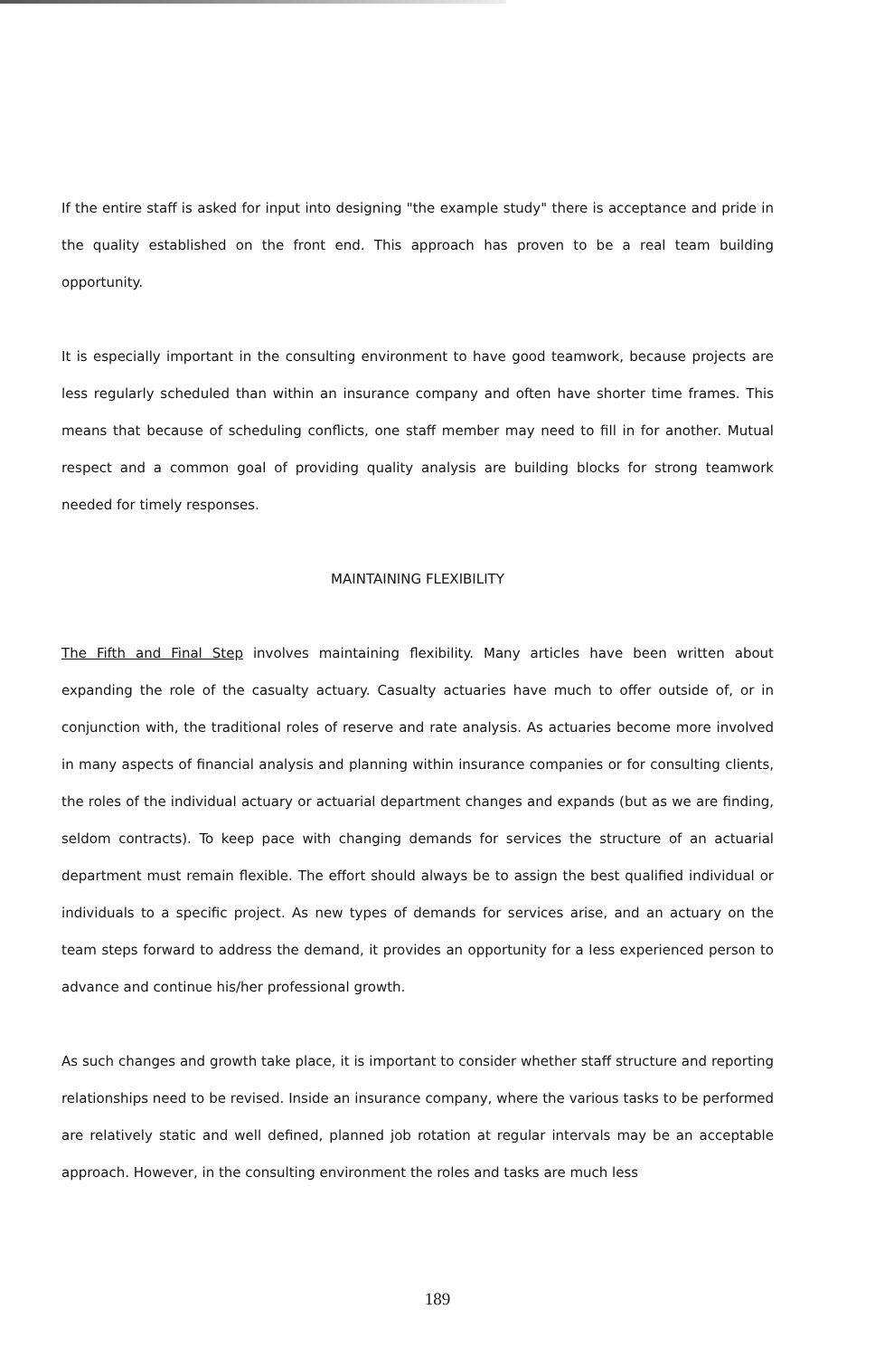If the entire staff is asked for input into designing "the example study" there is acceptance and pride in the quality established on the front end. This approach has proven to be a real team building opportunity.
It is especially important in the consulting environment to have good teamwork, because projects are less regularly scheduled than within an insurance company and often have shorter time frames. This means that because of scheduling conflicts, one staff member may need to fill in for another. Mutual respect and a common goal of providing quality analysis are building blocks for strong teamwork needed for timely responses.
MAINTAINING FLEXIBILITY
The Fifth and Final Step involves maintaining flexibility. Many articles have been written about expanding the role of the casualty actuary. Casualty actuaries have much to offer outside of, or in conjunction with, the traditional roles of reserve and rate analysis. As actuaries become more involved in many aspects of financial analysis and planning within insurance companies or for consulting clients, the roles of the individual actuary or actuarial department changes and expands (but as we are finding, seldom contracts). To keep pace with changing demands for services the structure of an actuarial department must remain flexible. The effort should always be to assign the best qualified individual or individuals to a specific project. As new types of demands for services arise, and an actuary on the team steps forward to address the demand, it provides an opportunity for a less experienced person to advance and continue his/her professional growth.
As such changes and growth take place, it is important to consider whether staff structure and reporting relationships need to be revised. Inside an insurance company, where the various tasks to be performed are relatively static and well defined, planned job rotation at regular intervals may be an acceptable approach. However, in the consulting environment the roles and tasks are much less
189